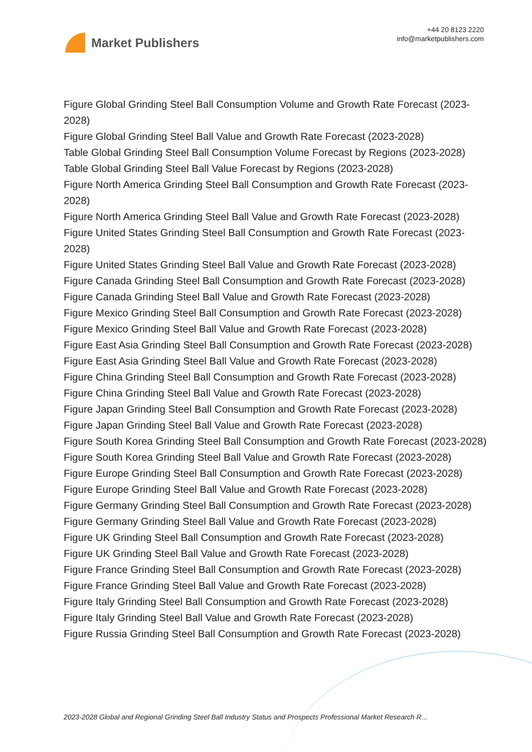Market Publishers
+44 20 8123 2220
info@marketpublishers.com
Figure Global Grinding Steel Ball Consumption Volume and Growth Rate Forecast (2023-2028)
Figure Global Grinding Steel Ball Value and Growth Rate Forecast (2023-2028)
Table Global Grinding Steel Ball Consumption Volume Forecast by Regions (2023-2028)
Table Global Grinding Steel Ball Value Forecast by Regions (2023-2028)
Figure North America Grinding Steel Ball Consumption and Growth Rate Forecast (2023-2028)
Figure North America Grinding Steel Ball Value and Growth Rate Forecast (2023-2028)
Figure United States Grinding Steel Ball Consumption and Growth Rate Forecast (2023-2028)
Figure United States Grinding Steel Ball Value and Growth Rate Forecast (2023-2028)
Figure Canada Grinding Steel Ball Consumption and Growth Rate Forecast (2023-2028)
Figure Canada Grinding Steel Ball Value and Growth Rate Forecast (2023-2028)
Figure Mexico Grinding Steel Ball Consumption and Growth Rate Forecast (2023-2028)
Figure Mexico Grinding Steel Ball Value and Growth Rate Forecast (2023-2028)
Figure East Asia Grinding Steel Ball Consumption and Growth Rate Forecast (2023-2028)
Figure East Asia Grinding Steel Ball Value and Growth Rate Forecast (2023-2028)
Figure China Grinding Steel Ball Consumption and Growth Rate Forecast (2023-2028)
Figure China Grinding Steel Ball Value and Growth Rate Forecast (2023-2028)
Figure Japan Grinding Steel Ball Consumption and Growth Rate Forecast (2023-2028)
Figure Japan Grinding Steel Ball Value and Growth Rate Forecast (2023-2028)
Figure South Korea Grinding Steel Ball Consumption and Growth Rate Forecast (2023-2028)
Figure South Korea Grinding Steel Ball Value and Growth Rate Forecast (2023-2028)
Figure Europe Grinding Steel Ball Consumption and Growth Rate Forecast (2023-2028)
Figure Europe Grinding Steel Ball Value and Growth Rate Forecast (2023-2028)
Figure Germany Grinding Steel Ball Consumption and Growth Rate Forecast (2023-2028)
Figure Germany Grinding Steel Ball Value and Growth Rate Forecast (2023-2028)
Figure UK Grinding Steel Ball Consumption and Growth Rate Forecast (2023-2028)
Figure UK Grinding Steel Ball Value and Growth Rate Forecast (2023-2028)
Figure France Grinding Steel Ball Consumption and Growth Rate Forecast (2023-2028)
Figure France Grinding Steel Ball Value and Growth Rate Forecast (2023-2028)
Figure Italy Grinding Steel Ball Consumption and Growth Rate Forecast (2023-2028)
Figure Italy Grinding Steel Ball Value and Growth Rate Forecast (2023-2028)
Figure Russia Grinding Steel Ball Consumption and Growth Rate Forecast (2023-2028)
2023-2028 Global and Regional Grinding Steel Ball Industry Status and Prospects Professional Market Research R...